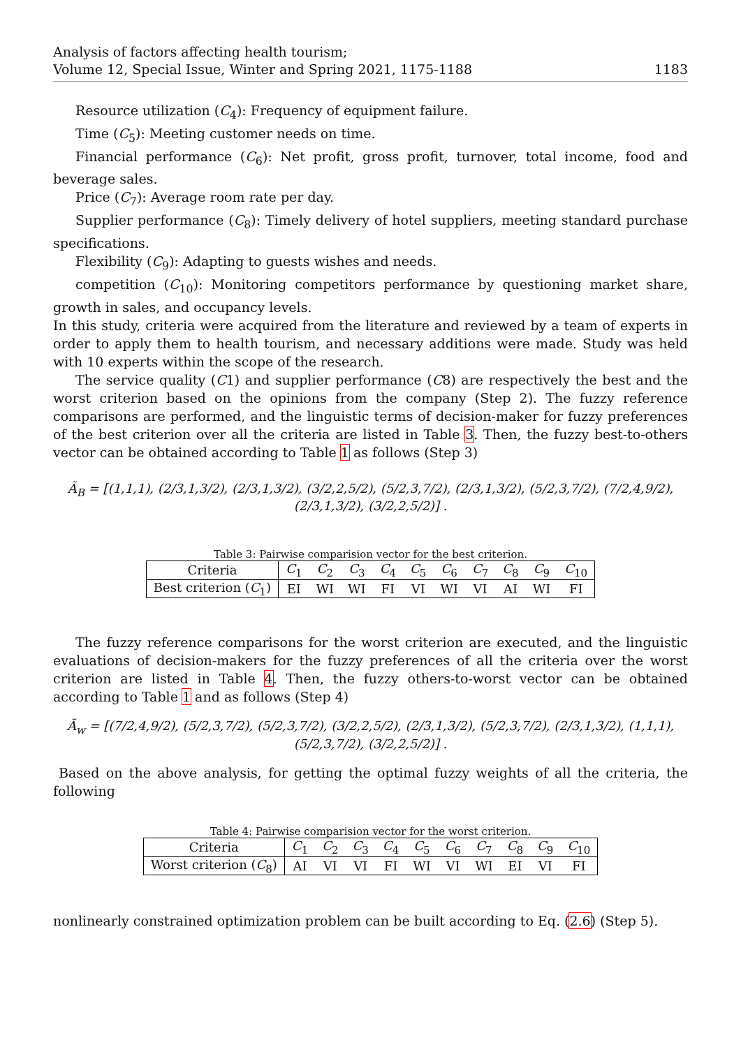Analysis of factors affecting health tourism;
Volume 12, Special Issue, Winter and Spring 2021, 1175-1188
1183
Resource utilization (C<sub>4</sub>): Frequency of equipment failure.
Time (C<sub>5</sub>): Meeting customer needs on time.
Financial performance (C<sub>6</sub>): Net profit, gross profit, turnover, total income, food and beverage sales.
Price (C<sub>7</sub>): Average room rate per day.
Supplier performance (C<sub>8</sub>): Timely delivery of hotel suppliers, meeting standard purchase specifications.
Flexibility (C<sub>9</sub>): Adapting to guests wishes and needs.
competition (C<sub>10</sub>): Monitoring competitors performance by questioning market share, growth in sales, and occupancy levels.
In this study, criteria were acquired from the literature and reviewed by a team of experts in order to apply them to health tourism, and necessary additions were made. Study was held with 10 experts within the scope of the research.
The service quality (C1) and supplier performance (C8) are respectively the best and the worst criterion based on the opinions from the company (Step 2). The fuzzy reference comparisons are performed, and the linguistic terms of decision-maker for fuzzy preferences of the best criterion over all the criteria are listed in Table 3. Then, the fuzzy best-to-others vector can be obtained according to Table 1 as follows (Step 3)
Ã<sub>B</sub> = [(1,1,1), (2/3,1,3/2), (2/3,1,3/2), (3/2,2,5/2), (5/2,3,7/2), (2/3,1,3/2), (5/2,3,7/2), (7/2,4,9/2), (2/3,1,3/2), (3/2,2,5/2)] .
Table 3: Pairwise comparision vector for the best criterion.
| Criteria | C<sub>1</sub> | C<sub>2</sub> | C<sub>3</sub> | C<sub>4</sub> | C<sub>5</sub> | C<sub>6</sub> | C<sub>7</sub> | C<sub>8</sub> | C<sub>9</sub> | C<sub>10</sub> |
| Best criterion ( C<sub>1</sub>) | EI | WI | WI | FI | VI | WI | VI | AI | WI | FI |
The fuzzy reference comparisons for the worst criterion are executed, and the linguistic evaluations of decision-makers for the fuzzy preferences of all the criteria over the worst criterion are listed in Table 4. Then, the fuzzy others-to-worst vector can be obtained according to Table 1 and as follows (Step 4)
Ã<sub>w</sub> = [(7/2,4,9/2), (5/2,3,7/2), (5/2,3,7/2), (3/2,2,5/2), (2/3,1,3/2), (5/2,3,7/2), (2/3,1,3/2), (1,1,1), (5/2,3,7/2), (3/2,2,5/2)] .
Based on the above analysis, for getting the optimal fuzzy weights of all the criteria, the following
Table 4: Pairwise comparision vector for the worst criterion.
| Criteria | C<sub>1</sub> | C<sub>2</sub> | C<sub>3</sub> | C<sub>4</sub> | C<sub>5</sub> | C<sub>6</sub> | C<sub>7</sub> | C<sub>8</sub> | C<sub>9</sub> | C<sub>10</sub> |
| Worst criterion ( C<sub>8</sub>) | AI | VI | VI | FI | WI | VI | WI | EI | VI | FI |
nonlinearly constrained optimization problem can be built according to Eq. (2.6) (Step 5).